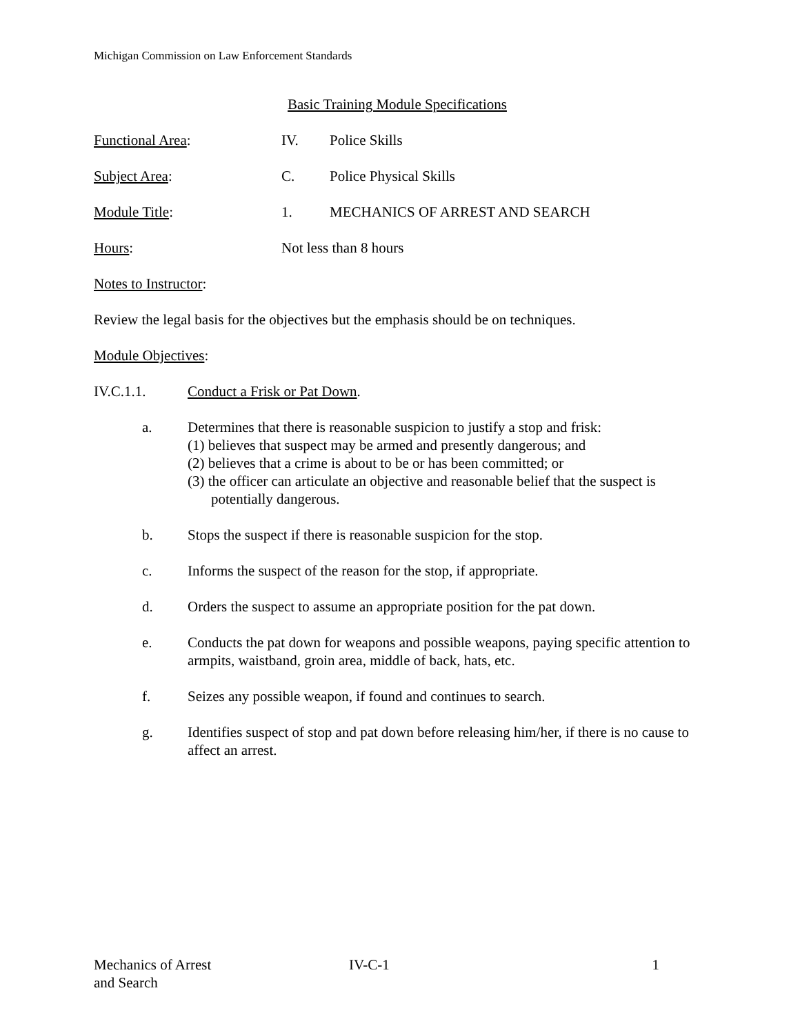Michigan Commission on Law Enforcement Standards
Basic Training Module Specifications
Functional Area: IV. Police Skills
Subject Area: C. Police Physical Skills
Module Title: 1. MECHANICS OF ARREST AND SEARCH
Hours: Not less than 8 hours
Notes to Instructor:
Review the legal basis for the objectives but the emphasis should be on techniques.
Module Objectives:
IV.C.1.1. Conduct a Frisk or Pat Down.
a. Determines that there is reasonable suspicion to justify a stop and frisk:
(1) believes that suspect may be armed and presently dangerous; and
(2) believes that a crime is about to be or has been committed; or
(3) the officer can articulate an objective and reasonable belief that the suspect is potentially dangerous.
b. Stops the suspect if there is reasonable suspicion for the stop.
c. Informs the suspect of the reason for the stop, if appropriate.
d. Orders the suspect to assume an appropriate position for the pat down.
e. Conducts the pat down for weapons and possible weapons, paying specific attention to armpits, waistband, groin area, middle of back, hats, etc.
f. Seizes any possible weapon, if found and continues to search.
g. Identifies suspect of stop and pat down before releasing him/her, if there is no cause to affect an arrest.
Mechanics of Arrest
and Search
IV-C-1 1